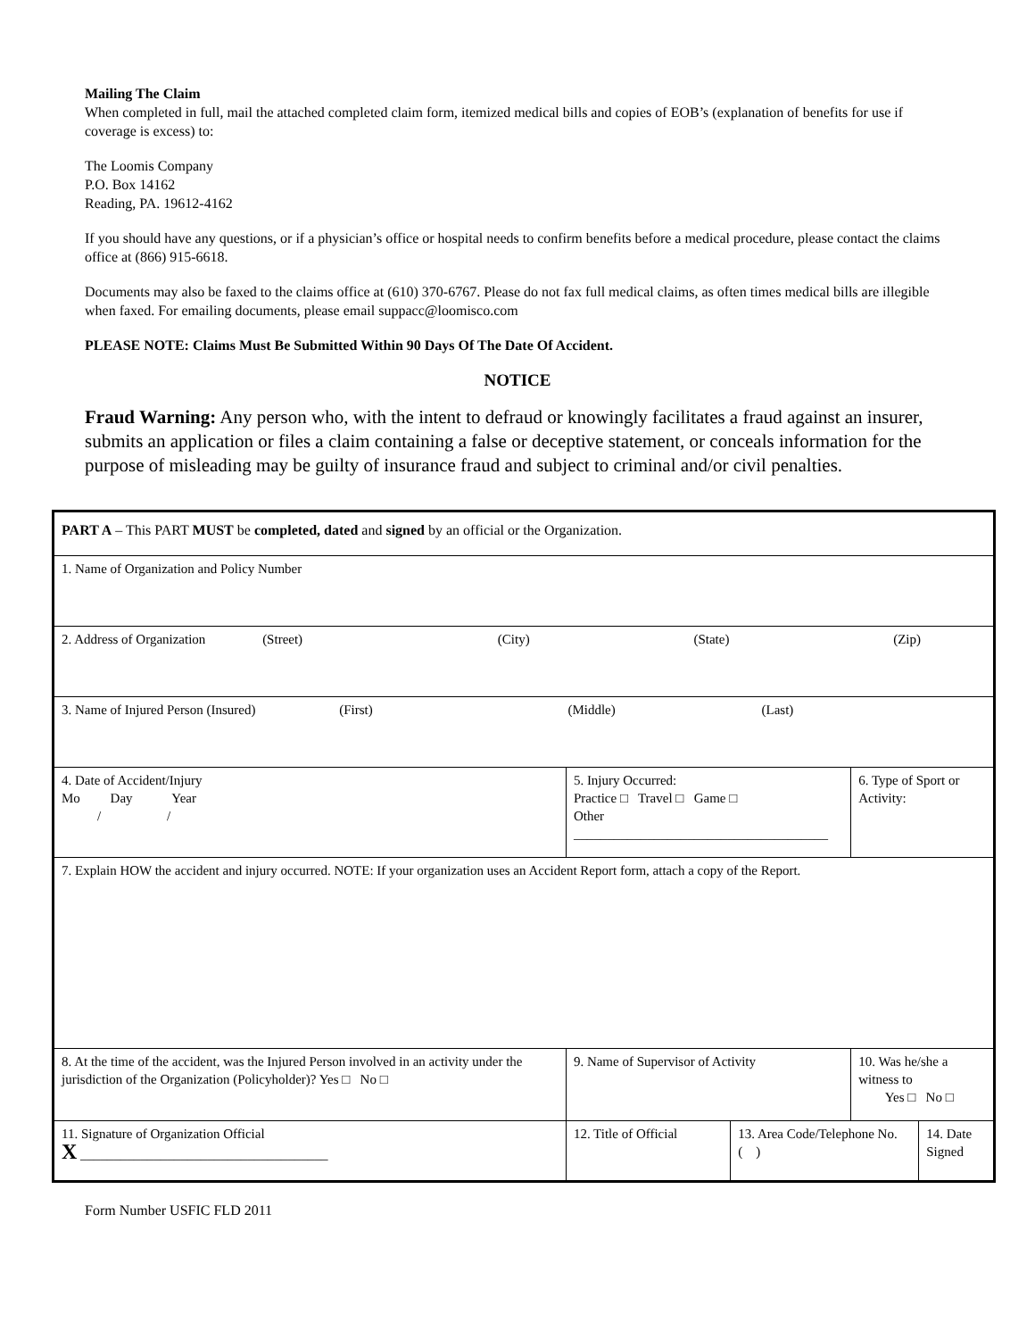Mailing The Claim
When completed in full, mail the attached completed claim form, itemized medical bills and copies of EOB’s (explanation of benefits for use if coverage is excess) to:
The Loomis Company
P.O. Box 14162
Reading, PA. 19612-4162
If you should have any questions, or if a physician’s office or hospital needs to confirm benefits before a medical procedure, please contact the claims office at (866) 915-6618.
Documents may also be faxed to the claims office at (610) 370-6767. Please do not fax full medical claims, as often times medical bills are illegible when faxed. For emailing documents, please email suppacc@loomisco.com
PLEASE NOTE: Claims Must Be Submitted Within 90 Days Of The Date Of Accident.
NOTICE
Fraud Warning: Any person who, with the intent to defraud or knowingly facilitates a fraud against an insurer, submits an application or files a claim containing a false or deceptive statement, or conceals information for the purpose of misleading may be guilty of insurance fraud and subject to criminal and/or civil penalties.
| PART A – This PART MUST be completed, dated and signed by an official or the Organization. | | | | | |
| 1. Name of Organization and Policy Number | | | | | |
| 2. Address of Organization (Street) (City) (State) (Zip) | | | | | |
| 3. Name of Injured Person (Insured) (First) (Middle) (Last) | | | | | |
| 4. Date of Accident/Injury Mo Day Year / / | 5. Injury Occurred: Practice □ Travel □ Game □ Other ______________________________________ | | | 6. Type of Sport or Activity: | |
| 7. Explain HOW the accident and injury occurred. NOTE: If your organization uses an Accident Report form, attach a copy of the Report. | | | | | |
| 8. At the time of the accident, was the Injured Person involved in an activity under the jurisdiction of the Organization (Policyholder)? Yes □ No □ | | 9. Name of Supervisor of Activity | | 10. Was he/she a witness to Yes □ No □ | |
| 11. Signature of Organization Official X _____________________________________ | | 12. Title of Official | 13. Area Code/Telephone No. ( ) | | 14. Date Signed |
Form Number USFIC FLD 2011